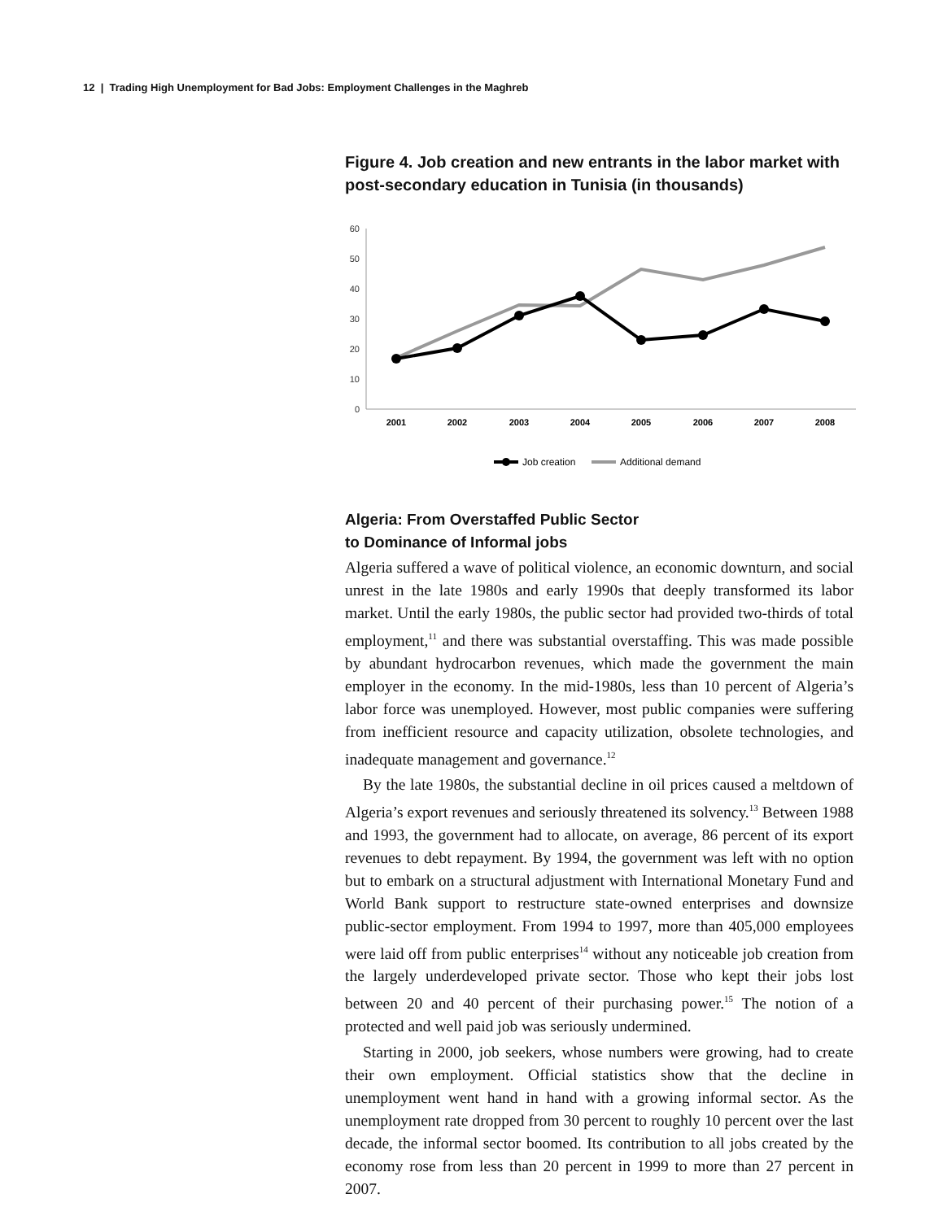12 | Trading High Unemployment for Bad Jobs: Employment Challenges in the Maghreb
Figure 4. Job creation and new entrants in the labor market with post-secondary education in Tunisia (in thousands)
60
50
40
30
20
10
0
2001
2002
2003
2004
2005
2006
2007
2008
Job creation
Additional demand
Algeria: From Overstaffed Public Sector
to Dominance of Informal jobs
Algeria suffered a wave of political violence, an economic downturn, and social unrest in the late 1980s and early 1990s that deeply transformed its labor market. Until the early 1980s, the public sector had provided two-thirds of total employment,<sup>11</sup> and there was substantial overstaffing. This was made possible by abundant hydrocarbon revenues, which made the government the main employer in the economy. In the mid-1980s, less than 10 percent of Algeria’s labor force was unemployed. However, most public companies were suffering from inefficient resource and capacity utilization, obsolete technologies, and inadequate management and governance.<sup>12</sup>
By the late 1980s, the substantial decline in oil prices caused a meltdown of Algeria’s export revenues and seriously threatened its solvency.<sup>13</sup> Between 1988 and 1993, the government had to allocate, on average, 86 percent of its export revenues to debt repayment. By 1994, the government was left with no option but to embark on a structural adjustment with International Monetary Fund and World Bank support to restructure state-owned enterprises and downsize public-sector employment. From 1994 to 1997, more than 405,000 employees were laid off from public enterprises<sup>14</sup> without any noticeable job creation from the largely underdeveloped private sector. Those who kept their jobs lost between 20 and 40 percent of their purchasing power.<sup>15</sup> The notion of a protected and well paid job was seriously undermined.
Starting in 2000, job seekers, whose numbers were growing, had to create their own employment. Official statistics show that the decline in unemployment went hand in hand with a growing informal sector. As the unemployment rate dropped from 30 percent to roughly 10 percent over the last decade, the informal sector boomed. Its contribution to all jobs created by the economy rose from less than 20 percent in 1999 to more than 27 percent in 2007.